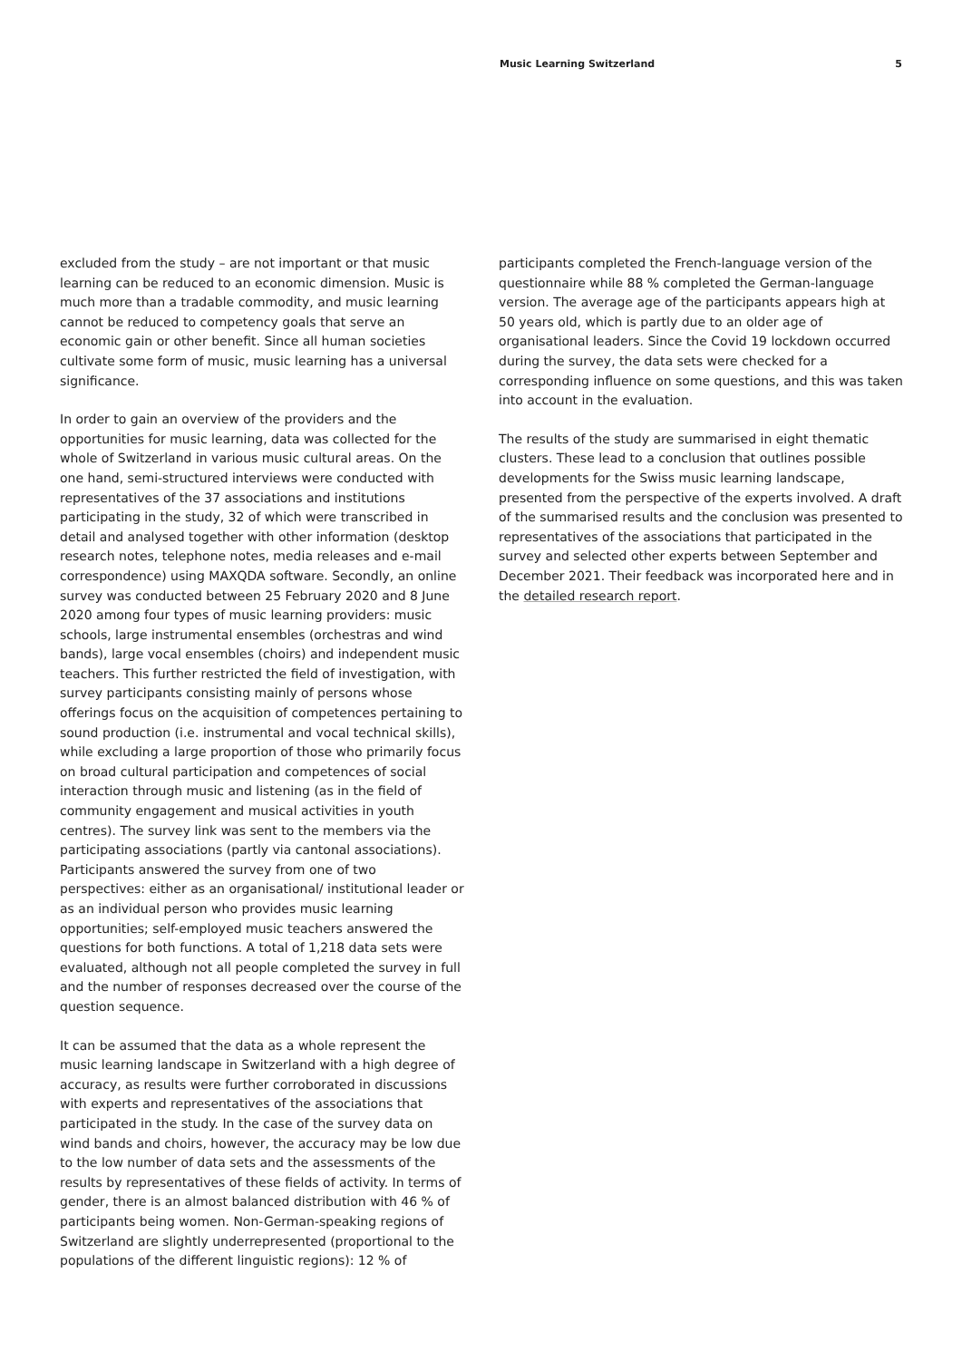Music Learning Switzerland 5
excluded from the study – are not important or that music learning can be reduced to an economic dimension. Music is much more than a tradable commodity, and music learning cannot be reduced to competency goals that serve an economic gain or other benefit. Since all human societies cultivate some form of music, music learning has a universal significance.
In order to gain an overview of the providers and the opportunities for music learning, data was collected for the whole of Switzerland in various music cultural areas. On the one hand, semi-structured interviews were conducted with representatives of the 37 associations and institutions participating in the study, 32 of which were transcribed in detail and analysed together with other information (desktop research notes, telephone notes, media releases and e-mail correspondence) using MAXQDA software. Secondly, an online survey was conducted between 25 February 2020 and 8 June 2020 among four types of music learning providers: music schools, large instrumental ensembles (orchestras and wind bands), large vocal ensembles (choirs) and independent music teachers. This further restricted the field of investigation, with survey participants consisting mainly of persons whose offerings focus on the acquisition of competences pertaining to sound production (i.e. instrumental and vocal technical skills), while excluding a large proportion of those who primarily focus on broad cultural participation and competences of social interaction through music and listening (as in the field of community engagement and musical activities in youth centres). The survey link was sent to the members via the participating associations (partly via cantonal associations). Participants answered the survey from one of two perspectives: either as an organisational/ institutional leader or as an individual person who provides music learning opportunities; self-employed music teachers answered the questions for both functions. A total of 1,218 data sets were evaluated, although not all people completed the survey in full and the number of responses decreased over the course of the question sequence.
It can be assumed that the data as a whole represent the music learning landscape in Switzerland with a high degree of accuracy, as results were further corroborated in discussions with experts and representatives of the associations that participated in the study. In the case of the survey data on wind bands and choirs, however, the accuracy may be low due to the low number of data sets and the assessments of the results by representatives of these fields of activity. In terms of gender, there is an almost balanced distribution with 46 % of participants being women. Non-German-speaking regions of Switzerland are slightly underrepresented (proportional to the populations of the different linguistic regions): 12 % of
participants completed the French-language version of the questionnaire while 88 % completed the German-language version. The average age of the participants appears high at 50 years old, which is partly due to an older age of organisational leaders. Since the Covid 19 lockdown occurred during the survey, the data sets were checked for a corresponding influence on some questions, and this was taken into account in the evaluation.
The results of the study are summarised in eight thematic clusters. These lead to a conclusion that outlines possible developments for the Swiss music learning landscape, presented from the perspective of the experts involved. A draft of the summarised results and the conclusion was presented to representatives of the associations that participated in the survey and selected other experts between September and December 2021. Their feedback was incorporated here and in the detailed research report.